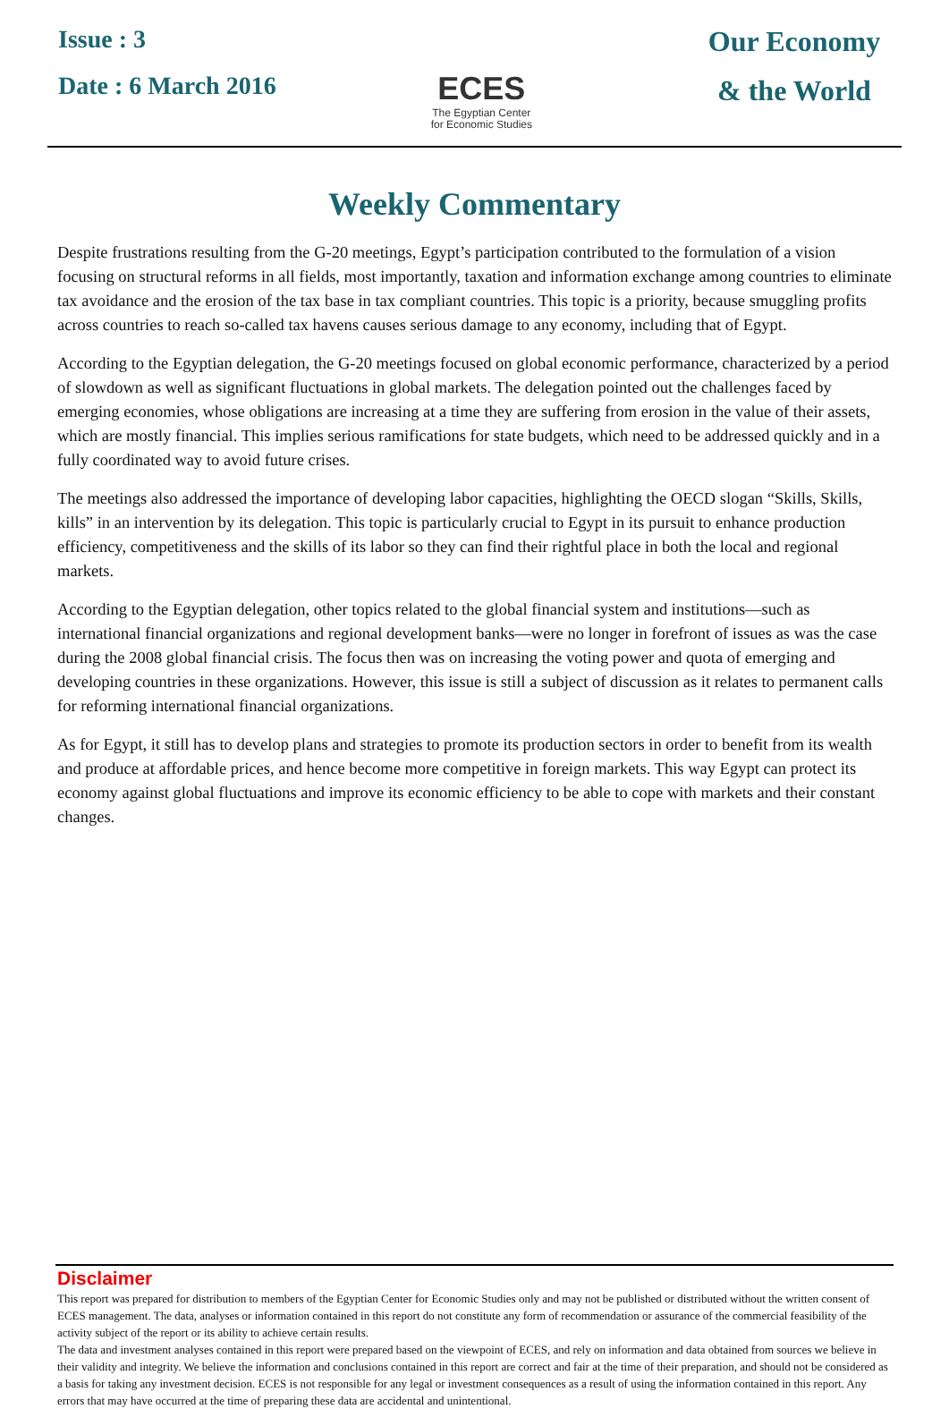Issue : 3
Date : 6 March 2016
ECES
The Egyptian Center
for Economic Studies
Our Economy
& the World
Weekly Commentary
Despite frustrations resulting from the G-20 meetings, Egypt’s participation contributed to the formulation of a vision focusing on structural reforms in all fields, most importantly, taxation and information exchange among countries to eliminate tax avoidance and the erosion of the tax base in tax compliant countries. This topic is a priority, because smuggling profits across countries to reach so-called tax havens causes serious damage to any economy, including that of Egypt.
According to the Egyptian delegation, the G-20 meetings focused on global economic performance, characterized by a period of slowdown as well as significant fluctuations in global markets. The delegation pointed out the challenges faced by emerging economies, whose obligations are increasing at a time they are suffering from erosion in the value of their assets, which are mostly financial. This implies serious ramifications for state budgets, which need to be addressed quickly and in a fully coordinated way to avoid future crises.
The meetings also addressed the importance of developing labor capacities, highlighting the OECD slogan “Skills, Skills, kills” in an intervention by its delegation. This topic is particularly crucial to Egypt in its pursuit to enhance production efficiency, competitiveness and the skills of its labor so they can find their rightful place in both the local and regional markets.
According to the Egyptian delegation, other topics related to the global financial system and institutions—such as international financial organizations and regional development banks—were no longer in forefront of issues as was the case during the 2008 global financial crisis. The focus then was on increasing the voting power and quota of emerging and developing countries in these organizations. However, this issue is still a subject of discussion as it relates to permanent calls for reforming international financial organizations.
As for Egypt, it still has to develop plans and strategies to promote its production sectors in order to benefit from its wealth and produce at affordable prices, and hence become more competitive in foreign markets. This way Egypt can protect its economy against global fluctuations and improve its economic efficiency to be able to cope with markets and their constant changes.
Disclaimer
This report was prepared for distribution to members of the Egyptian Center for Economic Studies only and may not be published or distributed without the written consent of ECES management. The data, analyses or information contained in this report do not constitute any form of recommendation or assurance of the commercial feasibility of the activity subject of the report or its ability to achieve certain results.
The data and investment analyses contained in this report were prepared based on the viewpoint of ECES, and rely on information and data obtained from sources we believe in their validity and integrity. We believe the information and conclusions contained in this report are correct and fair at the time of their preparation, and should not be considered as a basis for taking any investment decision. ECES is not responsible for any legal or investment consequences as a result of using the information contained in this report. Any errors that may have occurred at the time of preparing these data are accidental and unintentional.